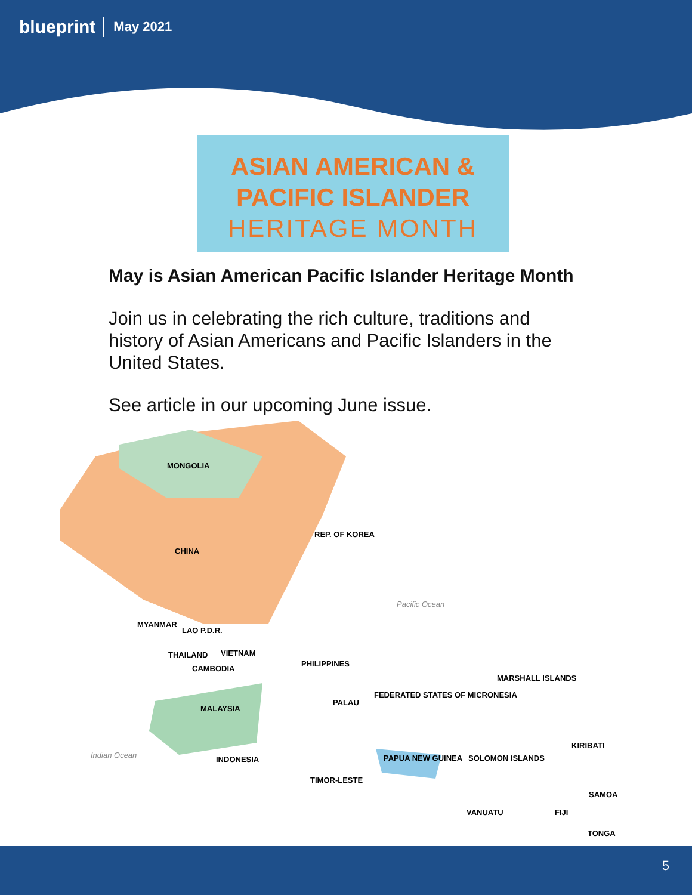blueprint May 2021
ASIAN AMERICAN &
PACIFIC ISLANDER
HERITAGE MONTH
May is Asian American Pacific Islander Heritage Month
Join us in celebrating the rich culture, traditions and history of Asian Americans and Pacific Islanders in the United States.
See article in our upcoming June issue.
MONGOLIA
REP. OF KOREA
CHINA
Pacific Ocean
MYANMAR
LAO P.D.R.
VIETNAM THAILAND
CAMBODIA
PHILIPPINES
MARSHALL ISLANDS
PALAU
FEDERATED STATES OF MICRONESIA
MALAYSIA
KIRIBATI
Indian Ocean INDONESIA PAPUA NEW GUINEA SOLOMON ISLANDS
TIMOR-LESTE
SAMOA
VANUATU FIJI
TONGA
5